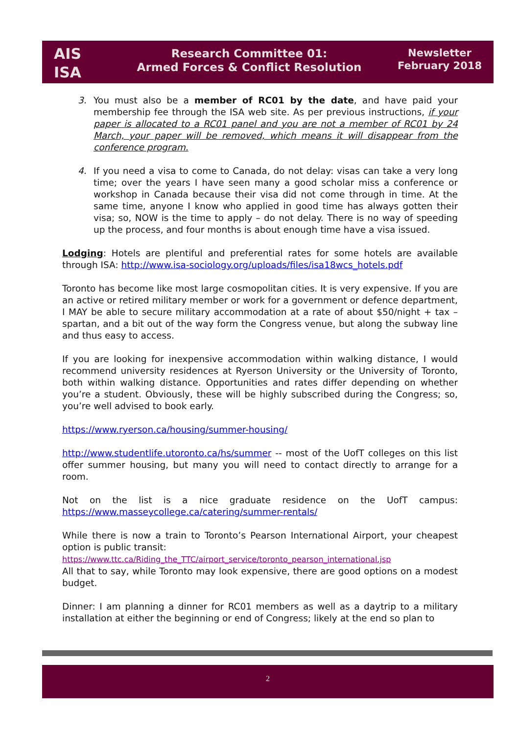AIS
ISA
Research Committee 01:
Armed Forces & Conflict Resolution
Newsletter
February 2018
3. You must also be a member of RC01 by the date, and have paid your membership fee through the ISA web site. As per previous instructions, if your paper is allocated to a RC01 panel and you are not a member of RC01 by 24 March, your paper will be removed, which means it will disappear from the conference program.
4. If you need a visa to come to Canada, do not delay: visas can take a very long time; over the years I have seen many a good scholar miss a conference or workshop in Canada because their visa did not come through in time. At the same time, anyone I know who applied in good time has always gotten their visa; so, NOW is the time to apply – do not delay. There is no way of speeding up the process, and four months is about enough time have a visa issued.
Lodging: Hotels are plentiful and preferential rates for some hotels are available through ISA: http://www.isa-sociology.org/uploads/files/isa18wcs_hotels.pdf
Toronto has become like most large cosmopolitan cities. It is very expensive. If you are an active or retired military member or work for a government or defence department, I MAY be able to secure military accommodation at a rate of about $50/night + tax – spartan, and a bit out of the way form the Congress venue, but along the subway line and thus easy to access.
If you are looking for inexpensive accommodation within walking distance, I would recommend university residences at Ryerson University or the University of Toronto, both within walking distance. Opportunities and rates differ depending on whether you’re a student. Obviously, these will be highly subscribed during the Congress; so, you’re well advised to book early.
https://www.ryerson.ca/housing/summer-housing/
http://www.studentlife.utoronto.ca/hs/summer -- most of the UofT colleges on this list offer summer housing, but many you will need to contact directly to arrange for a room.
Not on the list is a nice graduate residence on the UofT campus: https://www.masseycollege.ca/catering/summer-rentals/
While there is now a train to Toronto’s Pearson International Airport, your cheapest option is public transit:
https://www.ttc.ca/Riding_the_TTC/airport_service/toronto_pearson_international.jsp
All that to say, while Toronto may look expensive, there are good options on a modest budget.
Dinner: I am planning a dinner for RC01 members as well as a daytrip to a military installation at either the beginning or end of Congress; likely at the end so plan to
2